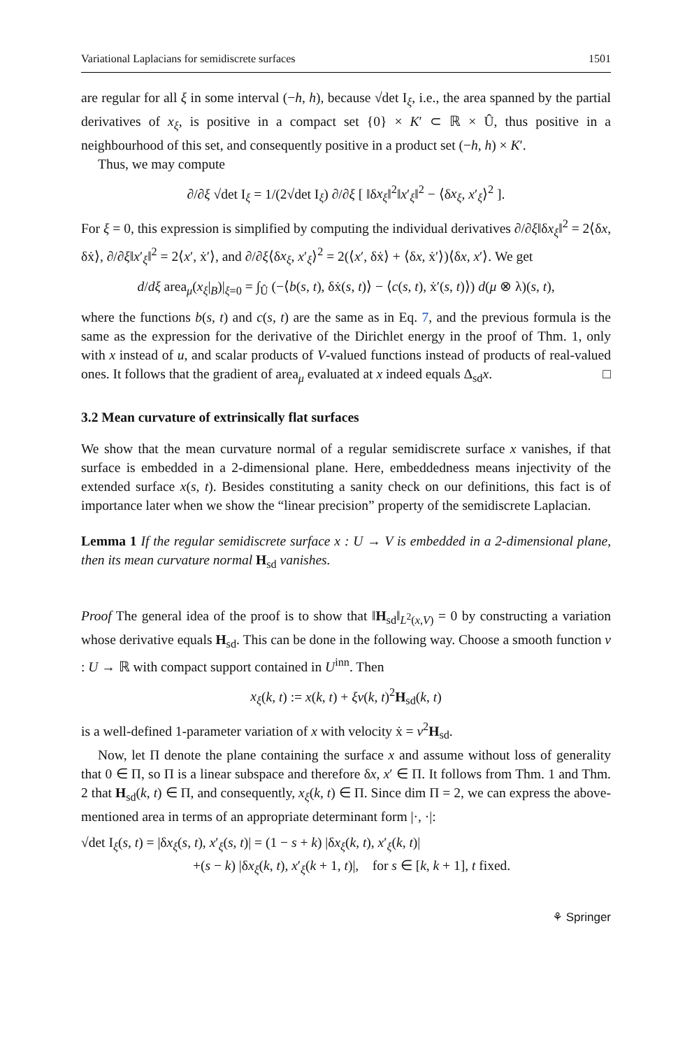Variational Laplacians for semidiscrete surfaces 1501
are regular for all ξ in some interval (−h, h), because √det I<sub>ξ</sub>, i.e., the area spanned by the partial derivatives of x<sub>ξ</sub>, is positive in a compact set {0} × K′ ⊂ ℝ × Û, thus positive in a neighbourhood of this set, and consequently positive in a product set (−h, h) × K′.
Thus, we may compute
∂/∂ξ √det I<sub>ξ</sub> = 1/(2√det I<sub>ξ</sub>) ∂/∂ξ [ ‖δx<sub>ξ</sub>‖<sup>2</sup>‖x′<sub>ξ</sub>‖<sup>2</sup> − ⟨δx<sub>ξ</sub>, x′<sub>ξ</sub>⟩<sup>2</sup> ].
For ξ = 0, this expression is simplified by computing the individual derivatives ∂/∂ξ‖δx<sub>ξ</sub>‖<sup>2</sup> = 2⟨δx, δẋ⟩, ∂/∂ξ‖x′<sub>ξ</sub>‖<sup>2</sup> = 2⟨x′, ẋ′⟩, and ∂/∂ξ⟨δx<sub>ξ</sub>, x′<sub>ξ</sub>⟩<sup>2</sup> = 2(⟨x′, δẋ⟩ + ⟨δx, ẋ′⟩)⟨δx, x′⟩. We get
d/dξ area<sub>μ</sub>(x<sub>ξ</sub>|<sub>B</sub>)|<sub>ξ=0</sub> = ∫<sub>Û</sub> (−⟨b(s, t), δẋ(s, t)⟩ − ⟨c(s, t), ẋ′(s, t)⟩) d(μ ⊗ λ)(s, t),
where the functions b(s, t) and c(s, t) are the same as in Eq. 7, and the previous formula is the same as the expression for the derivative of the Dirichlet energy in the proof of Thm. 1, only with x instead of u, and scalar products of V-valued functions instead of products of real-valued ones. It follows that the gradient of area<sub>μ</sub> evaluated at x indeed equals Δ<sub>sd</sub>x. □
3.2 Mean curvature of extrinsically flat surfaces
We show that the mean curvature normal of a regular semidiscrete surface x vanishes, if that surface is embedded in a 2-dimensional plane. Here, embeddedness means injectivity of the extended surface x(s, t). Besides constituting a sanity check on our definitions, this fact is of importance later when we show the “linear precision” property of the semidiscrete Laplacian.
Lemma 1 If the regular semidiscrete surface x : U → V is embedded in a 2-dimensional plane, then its mean curvature normal H<sub>sd</sub> vanishes.
Proof The general idea of the proof is to show that ‖H<sub>sd</sub>‖<sub>L<sup>2</sup>(x,V)</sub> = 0 by constructing a variation whose derivative equals H<sub>sd</sub>. This can be done in the following way. Choose a smooth function v : U → ℝ with compact support contained in U<sup>inn</sup>. Then
x<sub>ξ</sub>(k, t) := x(k, t) + ξv(k, t)<sup>2</sup>H<sub>sd</sub>(k, t)
is a well-defined 1-parameter variation of x with velocity ẋ = v<sup>2</sup>H<sub>sd</sub>.
Now, let Π denote the plane containing the surface x and assume without loss of generality that 0 ∈ Π, so Π is a linear subspace and therefore δx, x′ ∈ Π. It follows from Thm. 1 and Thm. 2 that H<sub>sd</sub>(k, t) ∈ Π, and consequently, x<sub>ξ</sub>(k, t) ∈ Π. Since dim Π = 2, we can express the above-mentioned area in terms of an appropriate determinant form |·, ·|:
√det I<sub>ξ</sub>(s, t) = |δx<sub>ξ</sub>(s, t), x′<sub>ξ</sub>(s, t)| = (1 − s + k) |δx<sub>ξ</sub>(k, t), x′<sub>ξ</sub>(k, t)|
+(s − k) |δx<sub>ξ</sub>(k, t), x′<sub>ξ</sub>(k + 1, t)|, for s ∈ [k, k + 1], t fixed.
⚘ Springer